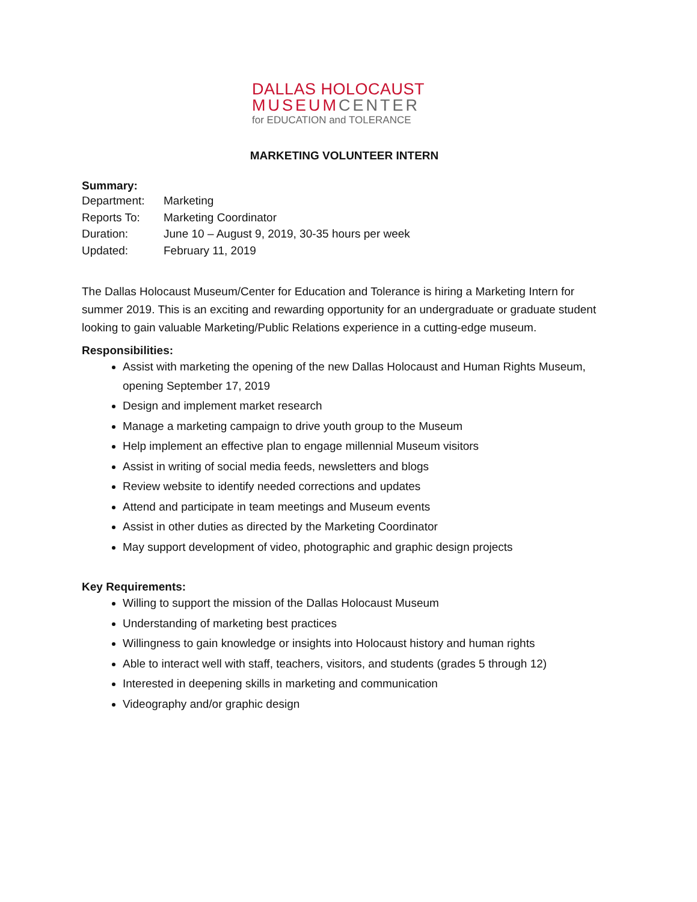DALLAS HOLOCAUST
MUSEUM CENTER
for EDUCATION and TOLERANCE
MARKETING VOLUNTEER INTERN
Summary:
Department: Marketing
Reports To: Marketing Coordinator
Duration: June 10 – August 9, 2019, 30-35 hours per week
Updated: February 11, 2019
The Dallas Holocaust Museum/Center for Education and Tolerance is hiring a Marketing Intern for summer 2019. This is an exciting and rewarding opportunity for an undergraduate or graduate student looking to gain valuable Marketing/Public Relations experience in a cutting-edge museum.
Responsibilities:
Assist with marketing the opening of the new Dallas Holocaust and Human Rights Museum, opening September 17, 2019
Design and implement market research
Manage a marketing campaign to drive youth group to the Museum
Help implement an effective plan to engage millennial Museum visitors
Assist in writing of social media feeds, newsletters and blogs
Review website to identify needed corrections and updates
Attend and participate in team meetings and Museum events
Assist in other duties as directed by the Marketing Coordinator
May support development of video, photographic and graphic design projects
Key Requirements:
Willing to support the mission of the Dallas Holocaust Museum
Understanding of marketing best practices
Willingness to gain knowledge or insights into Holocaust history and human rights
Able to interact well with staff, teachers, visitors, and students (grades 5 through 12)
Interested in deepening skills in marketing and communication
Videography and/or graphic design